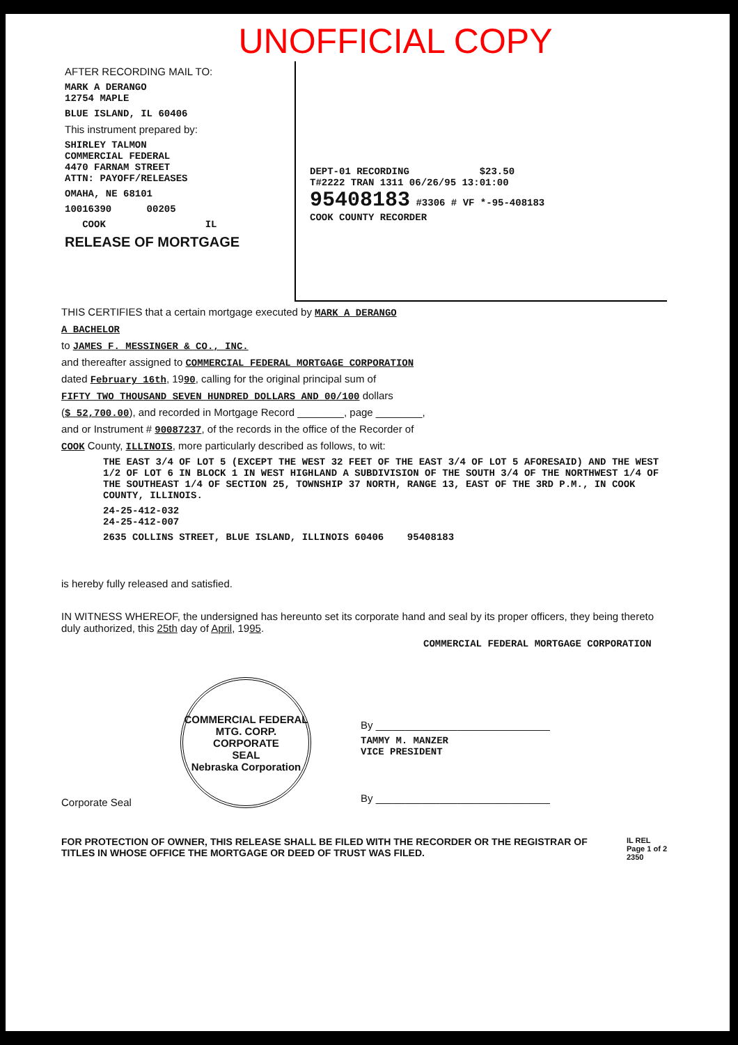UNOFFICIAL COPY
AFTER RECORDING MAIL TO:
MARK A DERANGO
12754 MAPLE
BLUE ISLAND, IL 60406
This instrument prepared by:
SHIRLEY TALMON
COMMERCIAL FEDERAL
4470 FARNAM STREET
ATTN: PAYOFF/RELEASES
OMAHA, NE 68101
10016390 00205
COOK IL
RELEASE OF MORTGAGE
DEPT-01 RECORDING $23.50
T#2222 TRAN 1311 06/26/95 13:01:00
95408183 #3306 # VF *-95-408183
COOK COUNTY RECORDER
THIS CERTIFIES that a certain mortgage executed by MARK A DERANGO
A BACHELOR
to JAMES F. MESSINGER & CO., INC.
and thereafter assigned to COMMERCIAL FEDERAL MORTGAGE CORPORATION
dated February 16th, 1990, calling for the original principal sum of
FIFTY TWO THOUSAND SEVEN HUNDRED DOLLARS AND 00/100 dollars
($ 52,700.00), and recorded in Mortgage Record ________, page ________,
and or Instrument # 90087237, of the records in the office of the Recorder of
COOK County, ILLINOIS, more particularly described as follows, to wit:
THE EAST 3/4 OF LOT 5 (EXCEPT THE WEST 32 FEET OF THE EAST 3/4 OF LOT 5 AFORESAID) AND THE WEST 1/2 OF LOT 6 IN BLOCK 1 IN WEST HIGHLAND A SUBDIVISION OF THE SOUTH 3/4 OF THE NORTHWEST 1/4 OF THE SOUTHEAST 1/4 OF SECTION 25, TOWNSHIP 37 NORTH, RANGE 13, EAST OF THE 3RD P.M., IN COOK COUNTY, ILLINOIS.
24-25-412-032
24-25-412-007
2635 COLLINS STREET, BLUE ISLAND, ILLINOIS 60406 95408183
is hereby fully released and satisfied.
IN WITNESS WHEREOF, the undersigned has hereunto set its corporate hand and seal by its proper officers, they being thereto duly authorized, this 25th day of April, 1995.
COMMERCIAL FEDERAL MORTGAGE CORPORATION
Corporate Seal
COMMERCIAL FEDERAL MTG. CORP.
CORPORATE
SEAL
Nebraska Corporation
By ______________________________
TAMMY M. MANZER
VICE PRESIDENT
By ______________________________
FOR PROTECTION OF OWNER, THIS RELEASE SHALL BE FILED WITH THE RECORDER OR THE REGISTRAR OF TITLES IN WHOSE OFFICE THE MORTGAGE OR DEED OF TRUST WAS FILED.
IL REL
Page 1 of 2
2350